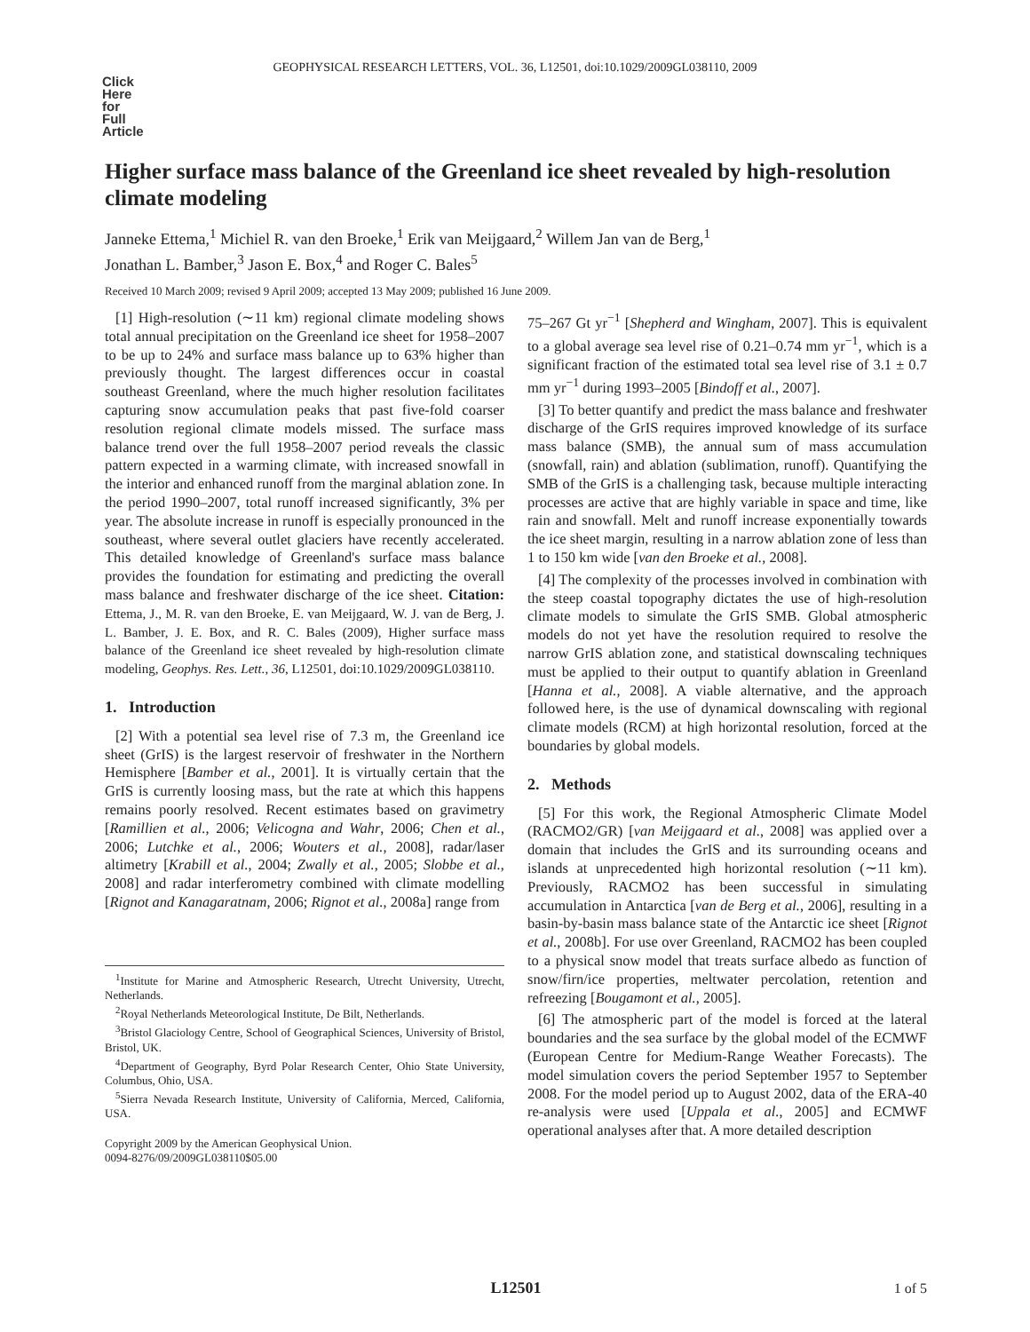GEOPHYSICAL RESEARCH LETTERS, VOL. 36, L12501, doi:10.1029/2009GL038110, 2009
Click
Here
for
Full
Article
Higher surface mass balance of the Greenland ice sheet revealed by high-resolution climate modeling
Janneke Ettema,<sup>1</sup> Michiel R. van den Broeke,<sup>1</sup> Erik van Meijgaard,<sup>2</sup> Willem Jan van de Berg,<sup>1</sup>
Jonathan L. Bamber,<sup>3</sup> Jason E. Box,<sup>4</sup> and Roger C. Bales<sup>5</sup>
Received 10 March 2009; revised 9 April 2009; accepted 13 May 2009; published 16 June 2009.
[1] High-resolution (∼11 km) regional climate modeling shows total annual precipitation on the Greenland ice sheet for 1958–2007 to be up to 24% and surface mass balance up to 63% higher than previously thought. The largest differences occur in coastal southeast Greenland, where the much higher resolution facilitates capturing snow accumulation peaks that past five-fold coarser resolution regional climate models missed. The surface mass balance trend over the full 1958–2007 period reveals the classic pattern expected in a warming climate, with increased snowfall in the interior and enhanced runoff from the marginal ablation zone. In the period 1990–2007, total runoff increased significantly, 3% per year. The absolute increase in runoff is especially pronounced in the southeast, where several outlet glaciers have recently accelerated. This detailed knowledge of Greenland's surface mass balance provides the foundation for estimating and predicting the overall mass balance and freshwater discharge of the ice sheet. Citation: Ettema, J., M. R. van den Broeke, E. van Meijgaard, W. J. van de Berg, J. L. Bamber, J. E. Box, and R. C. Bales (2009), Higher surface mass balance of the Greenland ice sheet revealed by high-resolution climate modeling, Geophys. Res. Lett., 36, L12501, doi:10.1029/2009GL038110.
1. Introduction
[2] With a potential sea level rise of 7.3 m, the Greenland ice sheet (GrIS) is the largest reservoir of freshwater in the Northern Hemisphere [Bamber et al., 2001]. It is virtually certain that the GrIS is currently loosing mass, but the rate at which this happens remains poorly resolved. Recent estimates based on gravimetry [Ramillien et al., 2006; Velicogna and Wahr, 2006; Chen et al., 2006; Lutchke et al., 2006; Wouters et al., 2008], radar/laser altimetry [Krabill et al., 2004; Zwally et al., 2005; Slobbe et al., 2008] and radar interferometry combined with climate modelling [Rignot and Kanagaratnam, 2006; Rignot et al., 2008a] range from
<sup>1</sup> Institute for Marine and Atmospheric Research, Utrecht University, Utrecht, Netherlands.
<sup>2</sup> Royal Netherlands Meteorological Institute, De Bilt, Netherlands.
<sup>3</sup> Bristol Glaciology Centre, School of Geographical Sciences, University of Bristol, Bristol, UK.
<sup>4</sup> Department of Geography, Byrd Polar Research Center, Ohio State University, Columbus, Ohio, USA.
<sup>5</sup> Sierra Nevada Research Institute, University of California, Merced, California, USA.
Copyright 2009 by the American Geophysical Union.
0094-8276/09/2009GL038110$05.00
75–267 Gt yr<sup>−1</sup> [Shepherd and Wingham, 2007]. This is equivalent to a global average sea level rise of 0.21–0.74 mm yr<sup>−1</sup>, which is a significant fraction of the estimated total sea level rise of 3.1 ± 0.7 mm yr<sup>−1</sup> during 1993–2005 [Bindoff et al., 2007].
[3] To better quantify and predict the mass balance and freshwater discharge of the GrIS requires improved knowledge of its surface mass balance (SMB), the annual sum of mass accumulation (snowfall, rain) and ablation (sublimation, runoff). Quantifying the SMB of the GrIS is a challenging task, because multiple interacting processes are active that are highly variable in space and time, like rain and snowfall. Melt and runoff increase exponentially towards the ice sheet margin, resulting in a narrow ablation zone of less than 1 to 150 km wide [van den Broeke et al., 2008].
[4] The complexity of the processes involved in combination with the steep coastal topography dictates the use of high-resolution climate models to simulate the GrIS SMB. Global atmospheric models do not yet have the resolution required to resolve the narrow GrIS ablation zone, and statistical downscaling techniques must be applied to their output to quantify ablation in Greenland [Hanna et al., 2008]. A viable alternative, and the approach followed here, is the use of dynamical downscaling with regional climate models (RCM) at high horizontal resolution, forced at the boundaries by global models.
2. Methods
[5] For this work, the Regional Atmospheric Climate Model (RACMO2/GR) [van Meijgaard et al., 2008] was applied over a domain that includes the GrIS and its surrounding oceans and islands at unprecedented high horizontal resolution (∼11 km). Previously, RACMO2 has been successful in simulating accumulation in Antarctica [van de Berg et al., 2006], resulting in a basin-by-basin mass balance state of the Antarctic ice sheet [Rignot et al., 2008b]. For use over Greenland, RACMO2 has been coupled to a physical snow model that treats surface albedo as function of snow/firn/ice properties, meltwater percolation, retention and refreezing [Bougamont et al., 2005].
[6] The atmospheric part of the model is forced at the lateral boundaries and the sea surface by the global model of the ECMWF (European Centre for Medium-Range Weather Forecasts). The model simulation covers the period September 1957 to September 2008. For the model period up to August 2002, data of the ERA-40 re-analysis were used [Uppala et al., 2005] and ECMWF operational analyses after that. A more detailed description
L12501 1 of 5